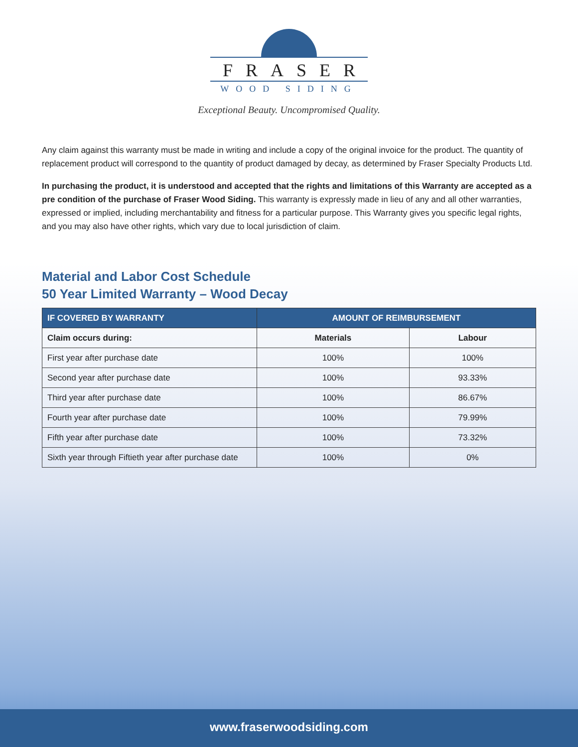FRASER
WOOD SIDING
Exceptional Beauty. Uncompromised Quality.
Any claim against this warranty must be made in writing and include a copy of the original invoice for the product. The quantity of replacement product will correspond to the quantity of product damaged by decay, as determined by Fraser Specialty Products Ltd.
In purchasing the product, it is understood and accepted that the rights and limitations of this Warranty are accepted as a pre condition of the purchase of Fraser Wood Siding. This warranty is expressly made in lieu of any and all other warranties, expressed or implied, including merchantability and fitness for a particular purpose. This Warranty gives you specific legal rights, and you may also have other rights, which vary due to local jurisdiction of claim.
Material and Labor Cost Schedule
50 Year Limited Warranty – Wood Decay
| IF COVERED BY WARRANTY | AMOUNT OF REIMBURSEMENT | |
| --- | --- | --- |
| Claim occurs during: | Materials | Labour |
| First year after purchase date | 100% | 100% |
| Second year after purchase date | 100% | 93.33% |
| Third year after purchase date | 100% | 86.67% |
| Fourth year after purchase date | 100% | 79.99% |
| Fifth year after purchase date | 100% | 73.32% |
| Sixth year through Fiftieth year after purchase date | 100% | 0% |
www.fraserwoodsiding.com